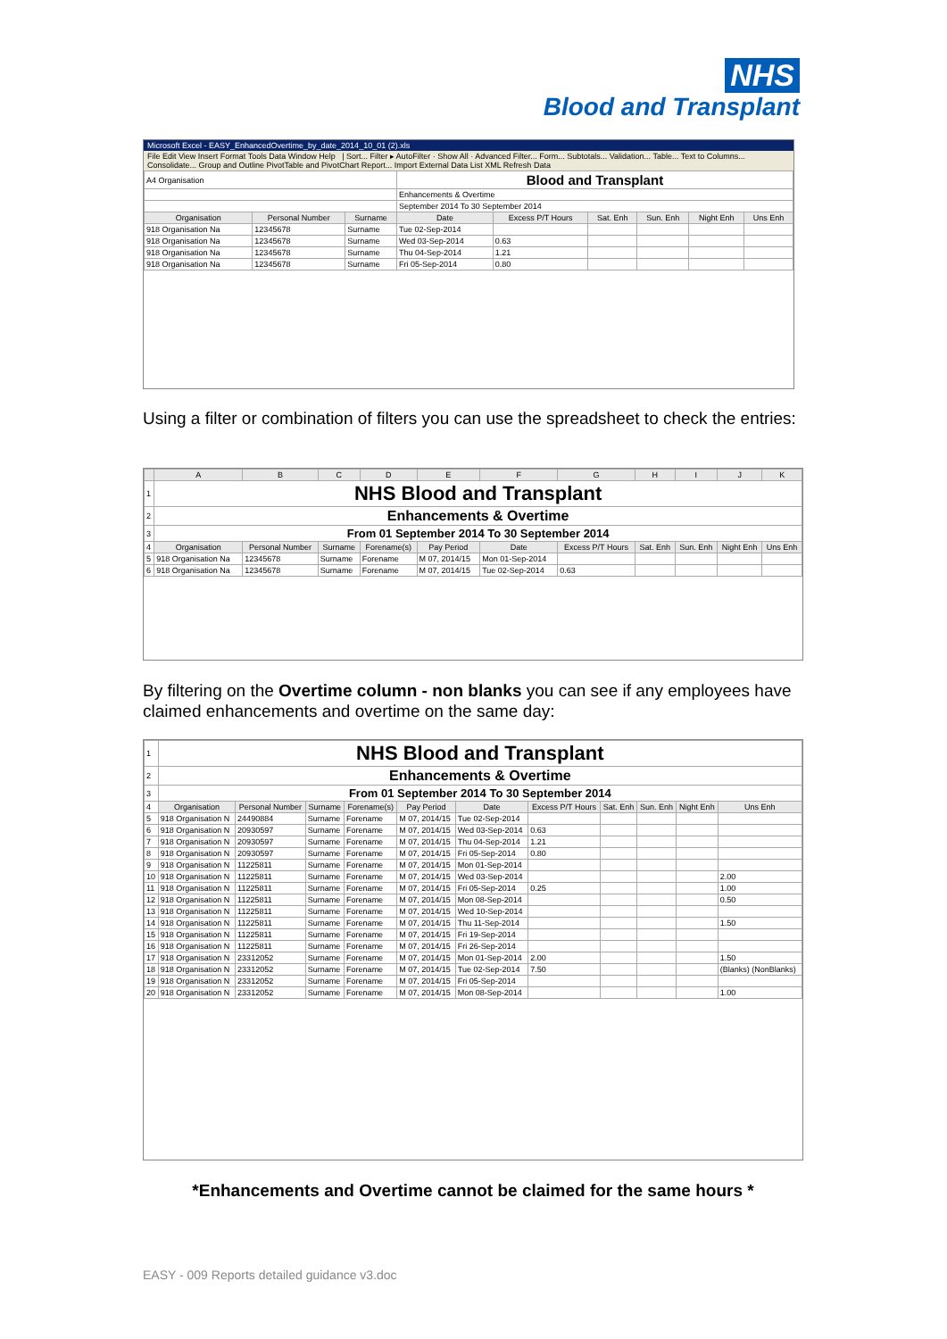NHS
Blood and Transplant
Microsoft Excel - EASY_EnhancedOvertime_by_date_2014_10_01 (2).xls
File Edit View Insert Format Tools Data Window Help | Sort... Filter ▸ AutoFilter · Show All · Advanced Filter... Form... Subtotals... Validation... Table... Text to Columns... Consolidate... Group and Outline PivotTable and PivotChart Report... Import External Data List XML Refresh Data
| A4 Organisation | | | Blood and Transplant | | | | | |
| | | | Enhancements & Overtime | | | | | |
| | | | September 2014 To 30 September 2014 | | | | | |
| Organisation | Personal Number | Surname | Date | Excess P/T Hours | Sat. Enh | Sun. Enh | Night Enh | Uns Enh |
| 918 Organisation Na | 12345678 | Surname | Tue 02-Sep-2014 | | | | | |
| 918 Organisation Na | 12345678 | Surname | Wed 03-Sep-2014 | 0.63 | | | | |
| 918 Organisation Na | 12345678 | Surname | Thu 04-Sep-2014 | 1.21 | | | | |
| 918 Organisation Na | 12345678 | Surname | Fri 05-Sep-2014 | 0.80 | | | | |
Using a filter or combination of filters you can use the spreadsheet to check the entries:
| | A | B | C | D | E | F | G | H | I | J | K |
| --- | --- | --- | --- | --- | --- | --- | --- | --- | --- | --- | --- |
| 1 | NHS Blood and Transplant | | | | | | | | | | |
| 2 | Enhancements & Overtime | | | | | | | | | | |
| 3 | From 01 September 2014 To 30 September 2014 | | | | | | | | | | |
| 4 | Organisation | Personal Number | Surname | Forename(s) | Pay Period | Date | Excess P/T Hours | Sat. Enh | Sun. Enh | Night Enh | Uns Enh |
| 5 | 918 Organisation Na | 12345678 | Surname | Forename | M 07, 2014/15 | Mon 01-Sep-2014 | | | | | |
| 6 | 918 Organisation Na | 12345678 | Surname | Forename | M 07, 2014/15 | Tue 02-Sep-2014 | 0.63 | | | | |
By filtering on the Overtime column - non blanks you can see if any employees have claimed enhancements and overtime on the same day:
| 1 | NHS Blood and Transplant | | | | | | | | | | |
| 2 | Enhancements & Overtime | | | | | | | | | | |
| 3 | From 01 September 2014 To 30 September 2014 | | | | | | | | | | |
| 4 | Organisation | Personal Number | Surname | Forename(s) | Pay Period | Date | Excess P/T Hours | Sat. Enh | Sun. Enh | Night Enh | Uns Enh |
| 5 | 918 Organisation N | 24490884 | Surname | Forename | M 07, 2014/15 | Tue 02-Sep-2014 | | | | | |
| 6 | 918 Organisation N | 20930597 | Surname | Forename | M 07, 2014/15 | Wed 03-Sep-2014 | 0.63 | | | | |
| 7 | 918 Organisation N | 20930597 | Surname | Forename | M 07, 2014/15 | Thu 04-Sep-2014 | 1.21 | | | | |
| 8 | 918 Organisation N | 20930597 | Surname | Forename | M 07, 2014/15 | Fri 05-Sep-2014 | 0.80 | | | | |
| 9 | 918 Organisation N | 11225811 | Surname | Forename | M 07, 2014/15 | Mon 01-Sep-2014 | | | | | |
| 10 | 918 Organisation N | 11225811 | Surname | Forename | M 07, 2014/15 | Wed 03-Sep-2014 | | | | | 2.00 |
| 11 | 918 Organisation N | 11225811 | Surname | Forename | M 07, 2014/15 | Fri 05-Sep-2014 | 0.25 | | | | 1.00 |
| 12 | 918 Organisation N | 11225811 | Surname | Forename | M 07, 2014/15 | Mon 08-Sep-2014 | | | | | 0.50 |
| 13 | 918 Organisation N | 11225811 | Surname | Forename | M 07, 2014/15 | Wed 10-Sep-2014 | | | | | |
| 14 | 918 Organisation N | 11225811 | Surname | Forename | M 07, 2014/15 | Thu 11-Sep-2014 | | | | | 1.50 |
| 15 | 918 Organisation N | 11225811 | Surname | Forename | M 07, 2014/15 | Fri 19-Sep-2014 | | | | | |
| 16 | 918 Organisation N | 11225811 | Surname | Forename | M 07, 2014/15 | Fri 26-Sep-2014 | | | | | |
| 17 | 918 Organisation N | 23312052 | Surname | Forename | M 07, 2014/15 | Mon 01-Sep-2014 | 2.00 | | | | 1.50 |
| 18 | 918 Organisation N | 23312052 | Surname | Forename | M 07, 2014/15 | Tue 02-Sep-2014 | 7.50 | | | | (Blanks) (NonBlanks) |
| 19 | 918 Organisation N | 23312052 | Surname | Forename | M 07, 2014/15 | Fri 05-Sep-2014 | | | | | |
| 20 | 918 Organisation N | 23312052 | Surname | Forename | M 07, 2014/15 | Mon 08-Sep-2014 | | | | | 1.00 |
*Enhancements and Overtime cannot be claimed for the same hours *
EASY - 009 Reports detailed guidance v3.doc